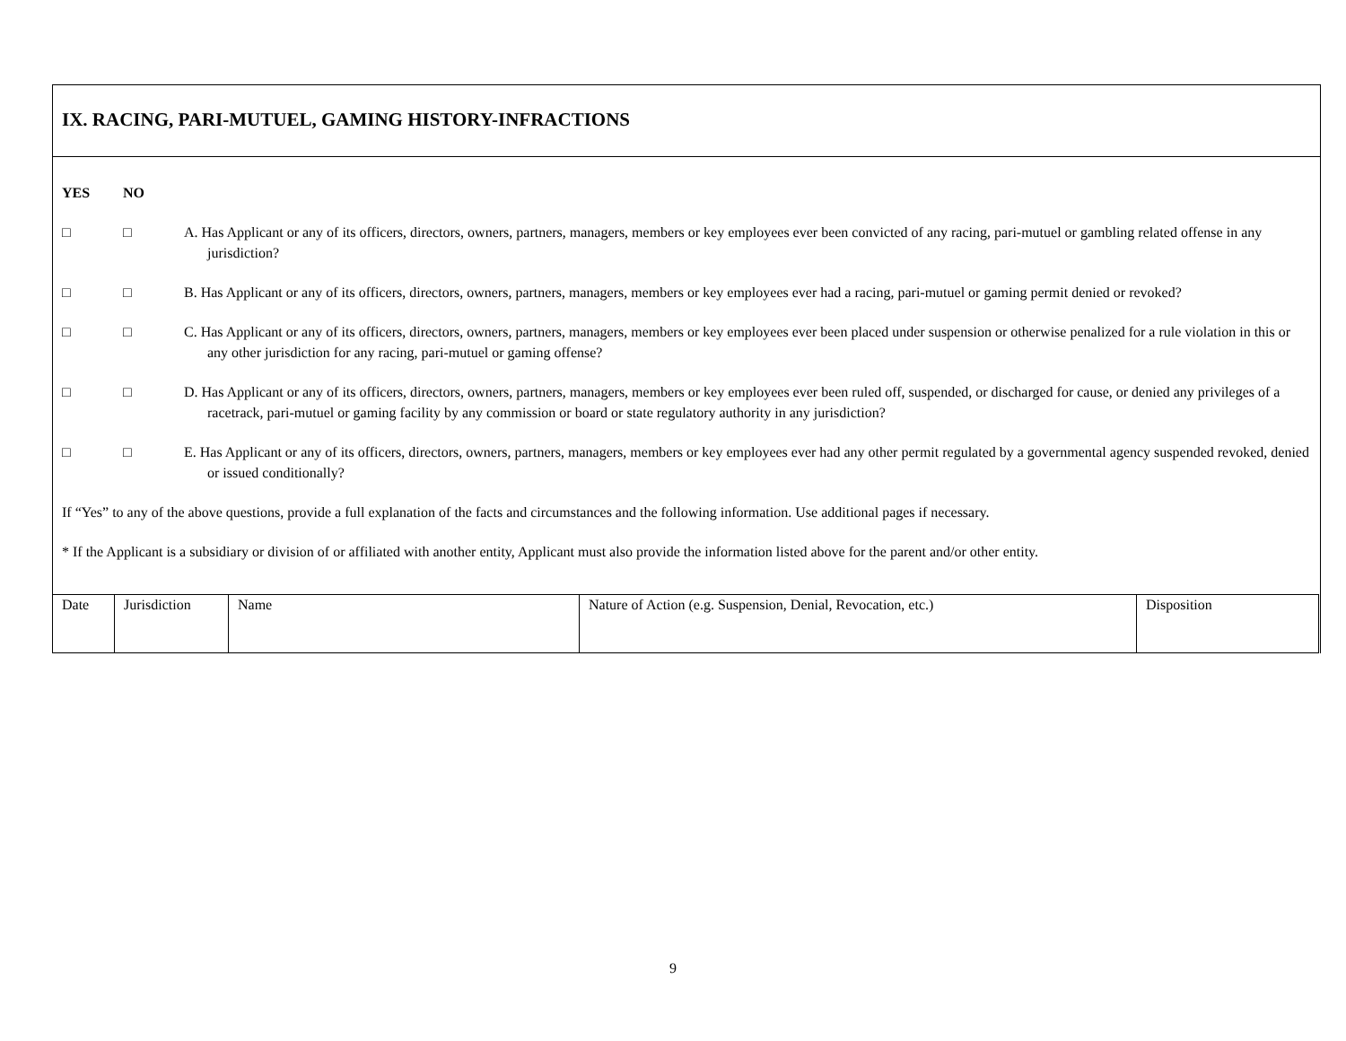IX. RACING, PARI-MUTUEL, GAMING HISTORY-INFRACTIONS
YES NO
□ □ A. Has Applicant or any of its officers, directors, owners, partners, managers, members or key employees ever been convicted of any racing, pari-mutuel or gambling related offense in any jurisdiction?
□ □ B. Has Applicant or any of its officers, directors, owners, partners, managers, members or key employees ever had a racing, pari-mutuel or gaming permit denied or revoked?
□ □ C. Has Applicant or any of its officers, directors, owners, partners, managers, members or key employees ever been placed under suspension or otherwise penalized for a rule violation in this or any other jurisdiction for any racing, pari-mutuel or gaming offense?
□ □ D. Has Applicant or any of its officers, directors, owners, partners, managers, members or key employees ever been ruled off, suspended, or discharged for cause, or denied any privileges of a racetrack, pari-mutuel or gaming facility by any commission or board or state regulatory authority in any jurisdiction?
□ □ E. Has Applicant or any of its officers, directors, owners, partners, managers, members or key employees ever had any other permit regulated by a governmental agency suspended revoked, denied or issued conditionally?
If “Yes” to any of the above questions, provide a full explanation of the facts and circumstances and the following information. Use additional pages if necessary.
* If the Applicant is a subsidiary or division of or affiliated with another entity, Applicant must also provide the information listed above for the parent and/or other entity.
| Date | Jurisdiction | Name | Nature of Action (e.g. Suspension, Denial, Revocation, etc.) | Disposition |
9